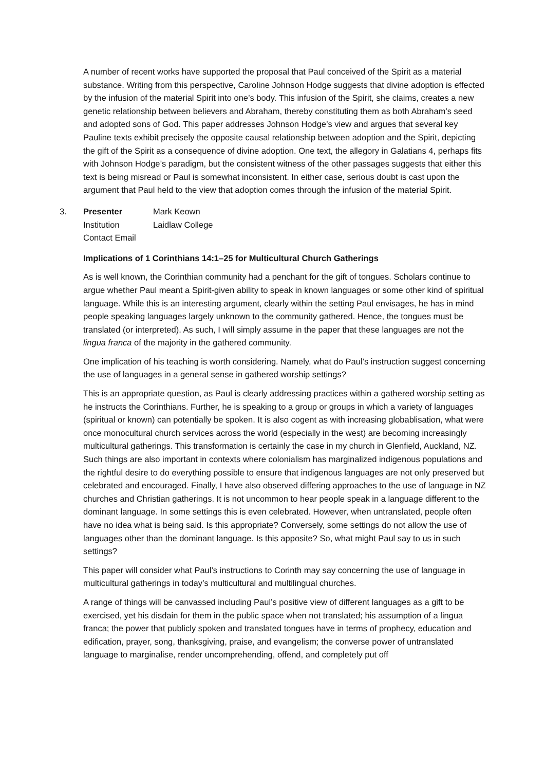A number of recent works have supported the proposal that Paul conceived of the Spirit as a material substance. Writing from this perspective, Caroline Johnson Hodge suggests that divine adoption is effected by the infusion of the material Spirit into one’s body. This infusion of the Spirit, she claims, creates a new genetic relationship between believers and Abraham, thereby constituting them as both Abraham’s seed and adopted sons of God. This paper addresses Johnson Hodge’s view and argues that several key Pauline texts exhibit precisely the opposite causal relationship between adoption and the Spirit, depicting the gift of the Spirit as a consequence of divine adoption. One text, the allegory in Galatians 4, perhaps fits with Johnson Hodge’s paradigm, but the consistent witness of the other passages suggests that either this text is being misread or Paul is somewhat inconsistent. In either case, serious doubt is cast upon the argument that Paul held to the view that adoption comes through the infusion of the material Spirit.
3.
| Presenter | Mark Keown |
| Institution | Laidlaw College |
| Contact Email | |
Implications of 1 Corinthians 14:1–25 for Multicultural Church Gatherings
As is well known, the Corinthian community had a penchant for the gift of tongues. Scholars continue to argue whether Paul meant a Spirit-given ability to speak in known languages or some other kind of spiritual language. While this is an interesting argument, clearly within the setting Paul envisages, he has in mind people speaking languages largely unknown to the community gathered. Hence, the tongues must be translated (or interpreted). As such, I will simply assume in the paper that these languages are not the lingua franca of the majority in the gathered community.
One implication of his teaching is worth considering. Namely, what do Paul’s instruction suggest concerning the use of languages in a general sense in gathered worship settings?
This is an appropriate question, as Paul is clearly addressing practices within a gathered worship setting as he instructs the Corinthians. Further, he is speaking to a group or groups in which a variety of languages (spiritual or known) can potentially be spoken. It is also cogent as with increasing globablisation, what were once monocultural church services across the world (especially in the west) are becoming increasingly multicultural gatherings. This transformation is certainly the case in my church in Glenfield, Auckland, NZ. Such things are also important in contexts where colonialism has marginalized indigenous populations and the rightful desire to do everything possible to ensure that indigenous languages are not only preserved but celebrated and encouraged. Finally, I have also observed differing approaches to the use of language in NZ churches and Christian gatherings. It is not uncommon to hear people speak in a language different to the dominant language. In some settings this is even celebrated. However, when untranslated, people often have no idea what is being said. Is this appropriate? Conversely, some settings do not allow the use of languages other than the dominant language. Is this apposite? So, what might Paul say to us in such settings?
This paper will consider what Paul’s instructions to Corinth may say concerning the use of language in multicultural gatherings in today’s multicultural and multilingual churches.
A range of things will be canvassed including Paul’s positive view of different languages as a gift to be exercised, yet his disdain for them in the public space when not translated; his assumption of a lingua franca; the power that publicly spoken and translated tongues have in terms of prophecy, education and edification, prayer, song, thanksgiving, praise, and evangelism; the converse power of untranslated language to marginalise, render uncomprehending, offend, and completely put off